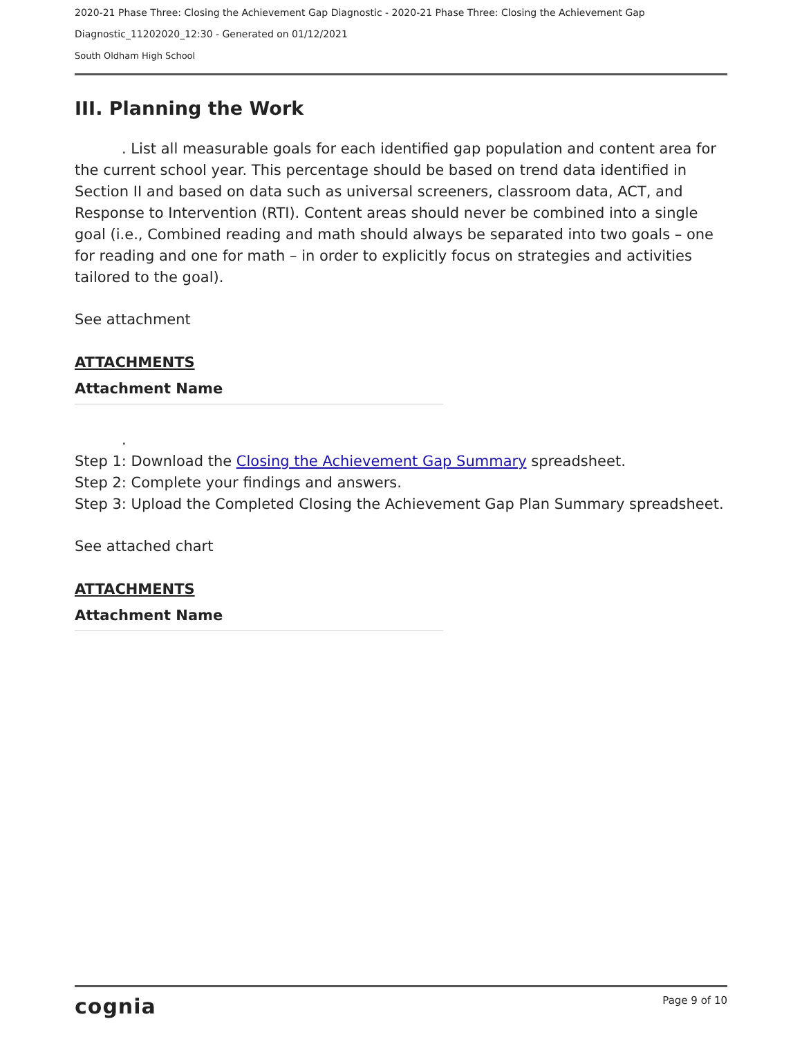2020-21 Phase Three: Closing the Achievement Gap Diagnostic - 2020-21 Phase Three: Closing the Achievement Gap
Diagnostic_11202020_12:30 - Generated on 01/12/2021
South Oldham High School
III. Planning the Work
. List all measurable goals for each identified gap population and content area for the current school year. This percentage should be based on trend data identified in Section II and based on data such as universal screeners, classroom data, ACT, and Response to Intervention (RTI). Content areas should never be combined into a single goal (i.e., Combined reading and math should always be separated into two goals – one for reading and one for math – in order to explicitly focus on strategies and activities tailored to the goal).
See attachment
ATTACHMENTS
Attachment Name
.
Step 1: Download the Closing the Achievement Gap Summary spreadsheet.
Step 2: Complete your findings and answers.
Step 3: Upload the Completed Closing the Achievement Gap Plan Summary spreadsheet.
See attached chart
ATTACHMENTS
Attachment Name
cognia Page 9 of 10